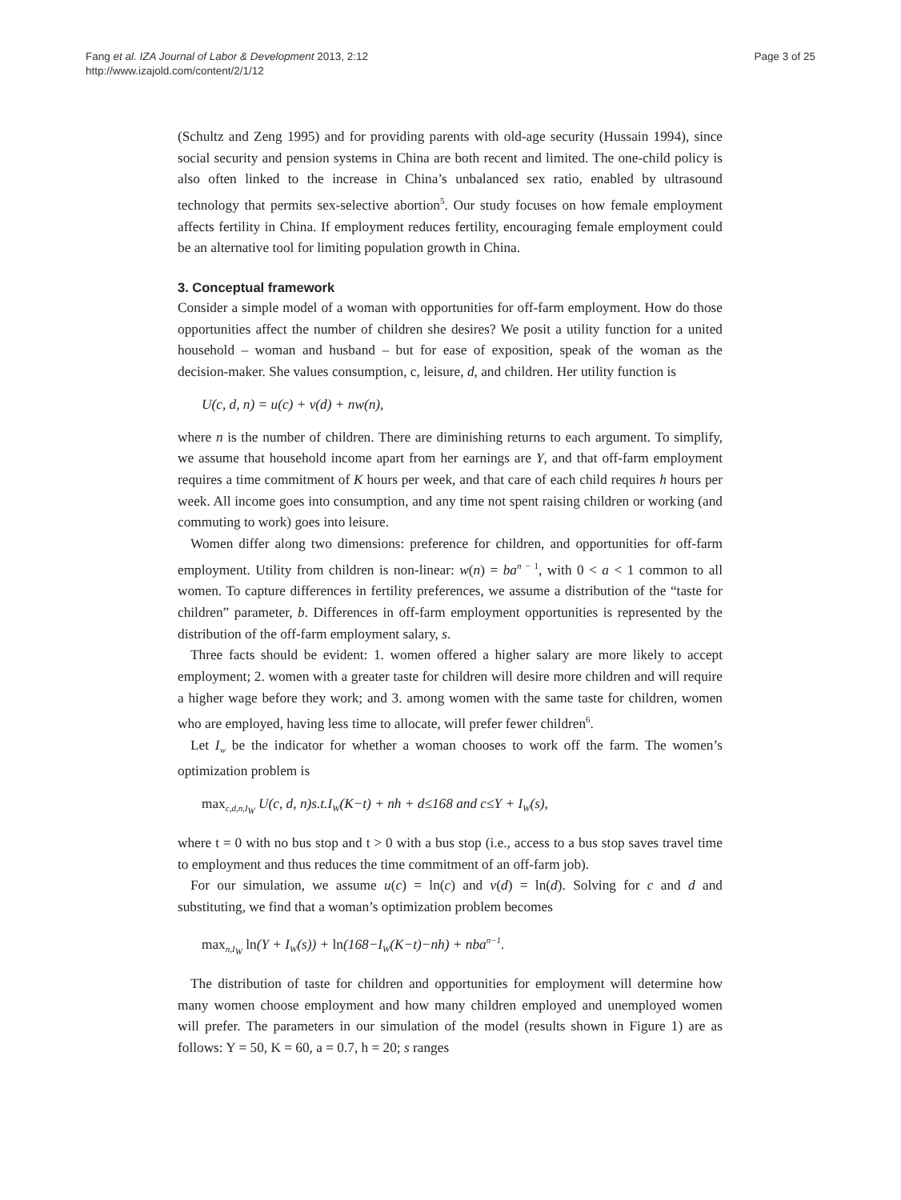Fang et al. IZA Journal of Labor & Development 2013, 2:12
http://www.izajold.com/content/2/1/12
Page 3 of 25
(Schultz and Zeng 1995) and for providing parents with old-age security (Hussain 1994), since social security and pension systems in China are both recent and limited. The one-child policy is also often linked to the increase in China’s unbalanced sex ratio, enabled by ultrasound technology that permits sex-selective abortion<sup>5</sup>. Our study focuses on how female employment affects fertility in China. If employment reduces fertility, encouraging female employment could be an alternative tool for limiting population growth in China.
3. Conceptual framework
Consider a simple model of a woman with opportunities for off-farm employment. How do those opportunities affect the number of children she desires? We posit a utility function for a united household – woman and husband – but for ease of exposition, speak of the woman as the decision-maker. She values consumption, c, leisure, d, and children. Her utility function is
U(c, d, n) = u(c) + v(d) + nw(n),
where n is the number of children. There are diminishing returns to each argument. To simplify, we assume that household income apart from her earnings are Y, and that off-farm employment requires a time commitment of K hours per week, and that care of each child requires h hours per week. All income goes into consumption, and any time not spent raising children or working (and commuting to work) goes into leisure.
Women differ along two dimensions: preference for children, and opportunities for off-farm employment. Utility from children is non-linear: w(n) = ba<sup>n − 1</sup>, with 0 < a < 1 common to all women. To capture differences in fertility preferences, we assume a distribution of the “taste for children” parameter, b. Differences in off-farm employment opportunities is represented by the distribution of the off-farm employment salary, s.
Three facts should be evident: 1. women offered a higher salary are more likely to accept employment; 2. women with a greater taste for children will desire more children and will require a higher wage before they work; and 3. among women with the same taste for children, women who are employed, having less time to allocate, will prefer fewer children<sup>6</sup>.
Let I<sub>w</sub> be the indicator for whether a woman chooses to work off the farm. The women’s optimization problem is
max<sub>c,d,n,I<sub>W</sub></sub> U(c, d, n)s.t.I<sub>W</sub>(K−t) + nh + d≤168 and c≤Y + I<sub>W</sub>(s),
where t = 0 with no bus stop and t > 0 with a bus stop (i.e., access to a bus stop saves travel time to employment and thus reduces the time commitment of an off-farm job).
For our simulation, we assume u(c) = ln(c) and v(d) = ln(d). Solving for c and d and substituting, we find that a woman’s optimization problem becomes
max<sub>n,I<sub>W</sub></sub> ln(Y + I<sub>W</sub>(s)) + ln(168−I<sub>W</sub>(K−t)−nh) + nba<sup>n−1</sup>.
The distribution of taste for children and opportunities for employment will determine how many women choose employment and how many children employed and unemployed women will prefer. The parameters in our simulation of the model (results shown in Figure 1) are as follows: Y = 50, K = 60, a = 0.7, h = 20; s ranges